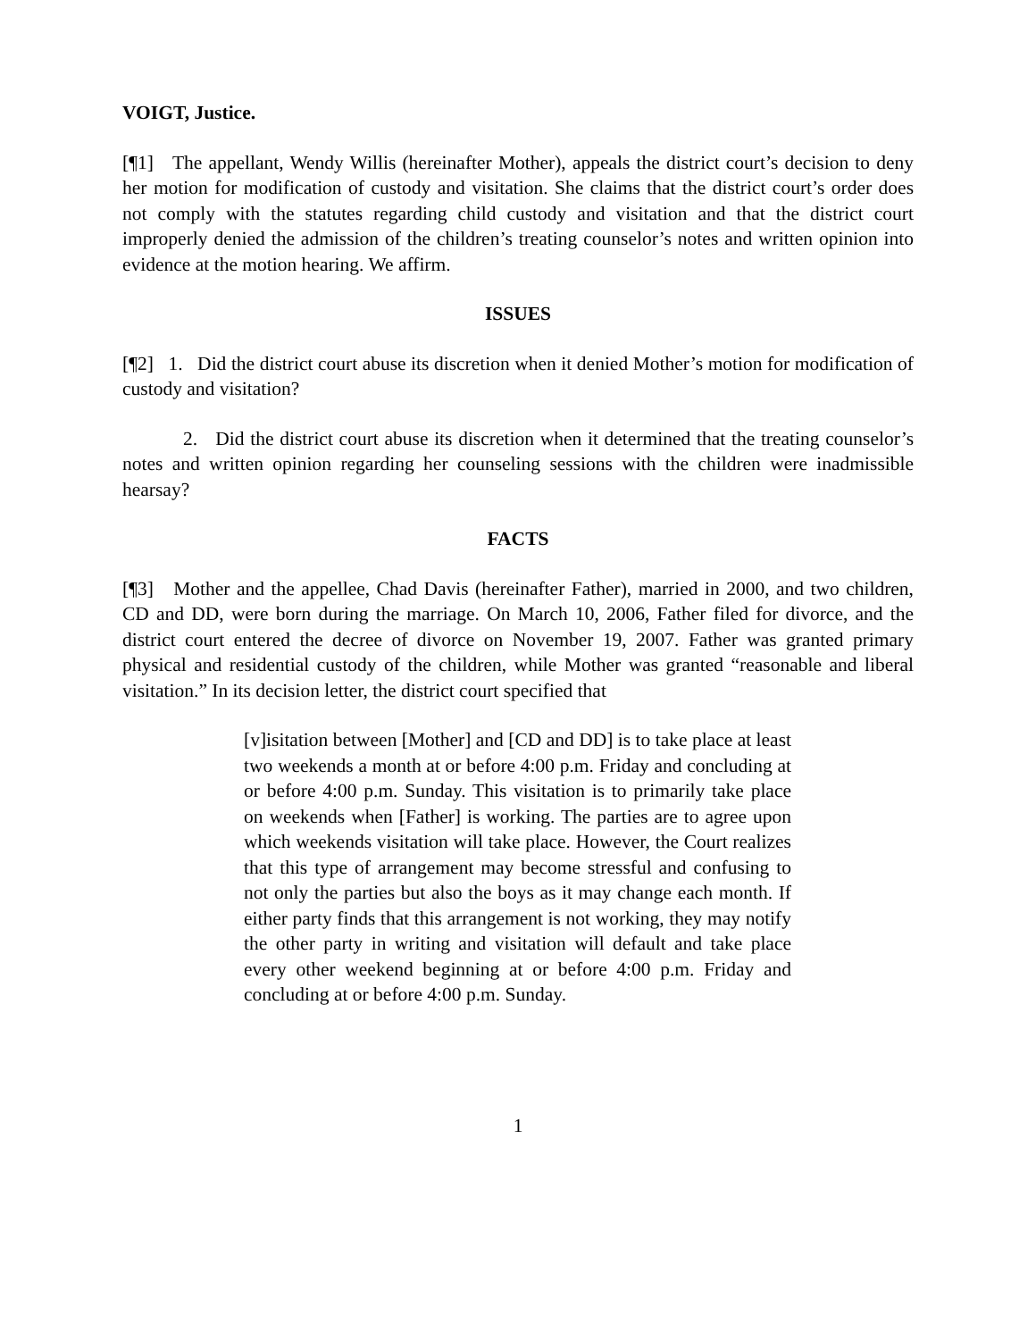VOIGT, Justice.
[¶1] The appellant, Wendy Willis (hereinafter Mother), appeals the district court’s decision to deny her motion for modification of custody and visitation. She claims that the district court’s order does not comply with the statutes regarding child custody and visitation and that the district court improperly denied the admission of the children’s treating counselor’s notes and written opinion into evidence at the motion hearing. We affirm.
ISSUES
[¶2] 1. Did the district court abuse its discretion when it denied Mother’s motion for modification of custody and visitation?
2. Did the district court abuse its discretion when it determined that the treating counselor’s notes and written opinion regarding her counseling sessions with the children were inadmissible hearsay?
FACTS
[¶3] Mother and the appellee, Chad Davis (hereinafter Father), married in 2000, and two children, CD and DD, were born during the marriage. On March 10, 2006, Father filed for divorce, and the district court entered the decree of divorce on November 19, 2007. Father was granted primary physical and residential custody of the children, while Mother was granted “reasonable and liberal visitation.” In its decision letter, the district court specified that
[v]isitation between [Mother] and [CD and DD] is to take place at least two weekends a month at or before 4:00 p.m. Friday and concluding at or before 4:00 p.m. Sunday. This visitation is to primarily take place on weekends when [Father] is working. The parties are to agree upon which weekends visitation will take place. However, the Court realizes that this type of arrangement may become stressful and confusing to not only the parties but also the boys as it may change each month. If either party finds that this arrangement is not working, they may notify the other party in writing and visitation will default and take place every other weekend beginning at or before 4:00 p.m. Friday and concluding at or before 4:00 p.m. Sunday.
1